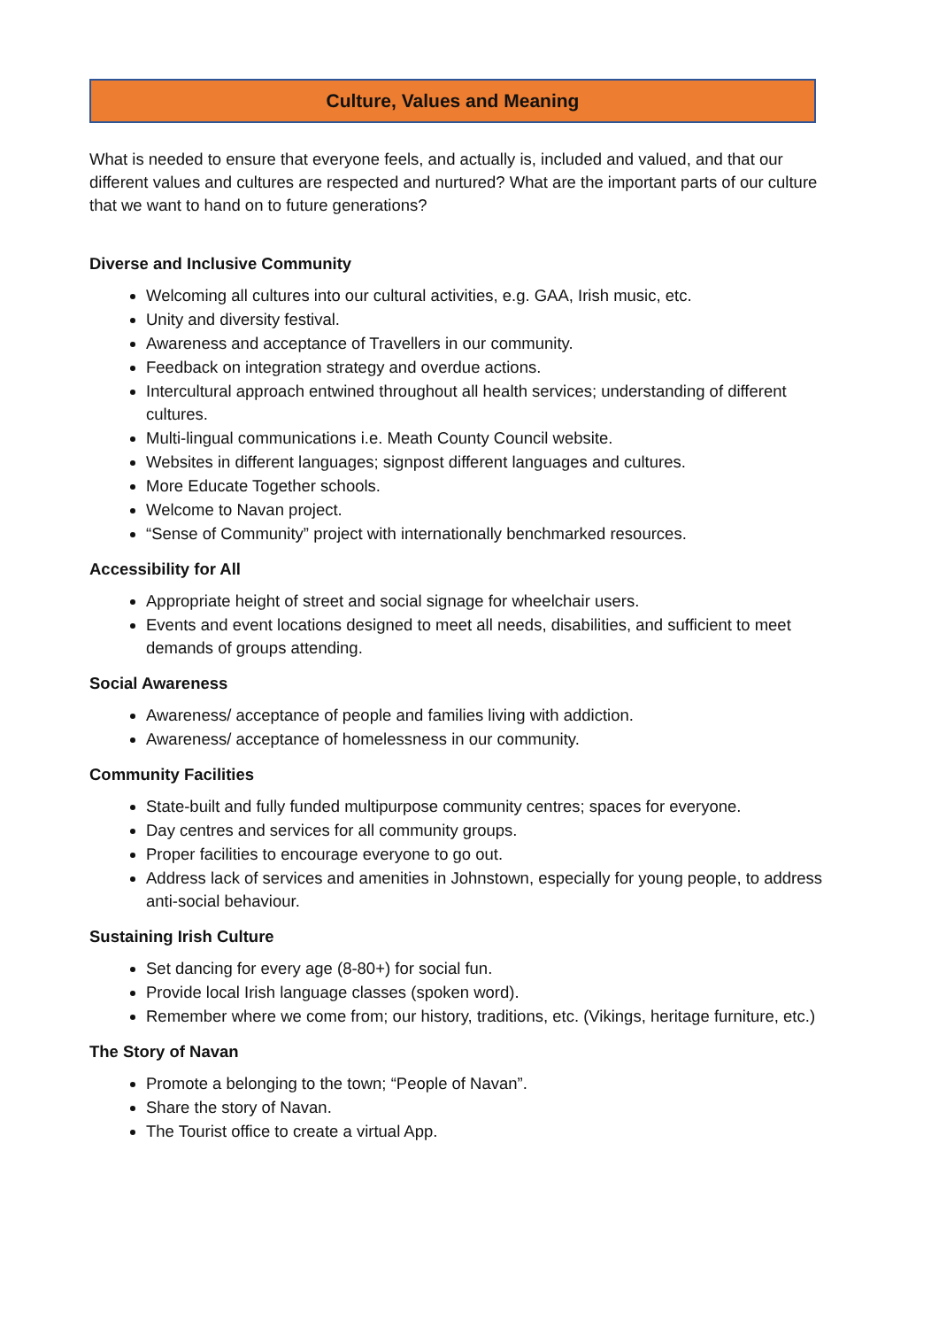Culture, Values and Meaning
What is needed to ensure that everyone feels, and actually is, included and valued, and that our different values and cultures are respected and nurtured? What are the important parts of our culture that we want to hand on to future generations?
Diverse and Inclusive Community
Welcoming all cultures into our cultural activities, e.g. GAA, Irish music, etc.
Unity and diversity festival.
Awareness and acceptance of Travellers in our community.
Feedback on integration strategy and overdue actions.
Intercultural approach entwined throughout all health services; understanding of different cultures.
Multi-lingual communications i.e. Meath County Council website.
Websites in different languages; signpost different languages and cultures.
More Educate Together schools.
Welcome to Navan project.
“Sense of Community” project with internationally benchmarked resources.
Accessibility for All
Appropriate height of street and social signage for wheelchair users.
Events and event locations designed to meet all needs, disabilities, and sufficient to meet demands of groups attending.
Social Awareness
Awareness/ acceptance of people and families living with addiction.
Awareness/ acceptance of homelessness in our community.
Community Facilities
State-built and fully funded multipurpose community centres; spaces for everyone.
Day centres and services for all community groups.
Proper facilities to encourage everyone to go out.
Address lack of services and amenities in Johnstown, especially for young people, to address anti-social behaviour.
Sustaining Irish Culture
Set dancing for every age (8-80+) for social fun.
Provide local Irish language classes (spoken word).
Remember where we come from; our history, traditions, etc. (Vikings, heritage furniture, etc.)
The Story of Navan
Promote a belonging to the town; “People of Navan”.
Share the story of Navan.
The Tourist office to create a virtual App.